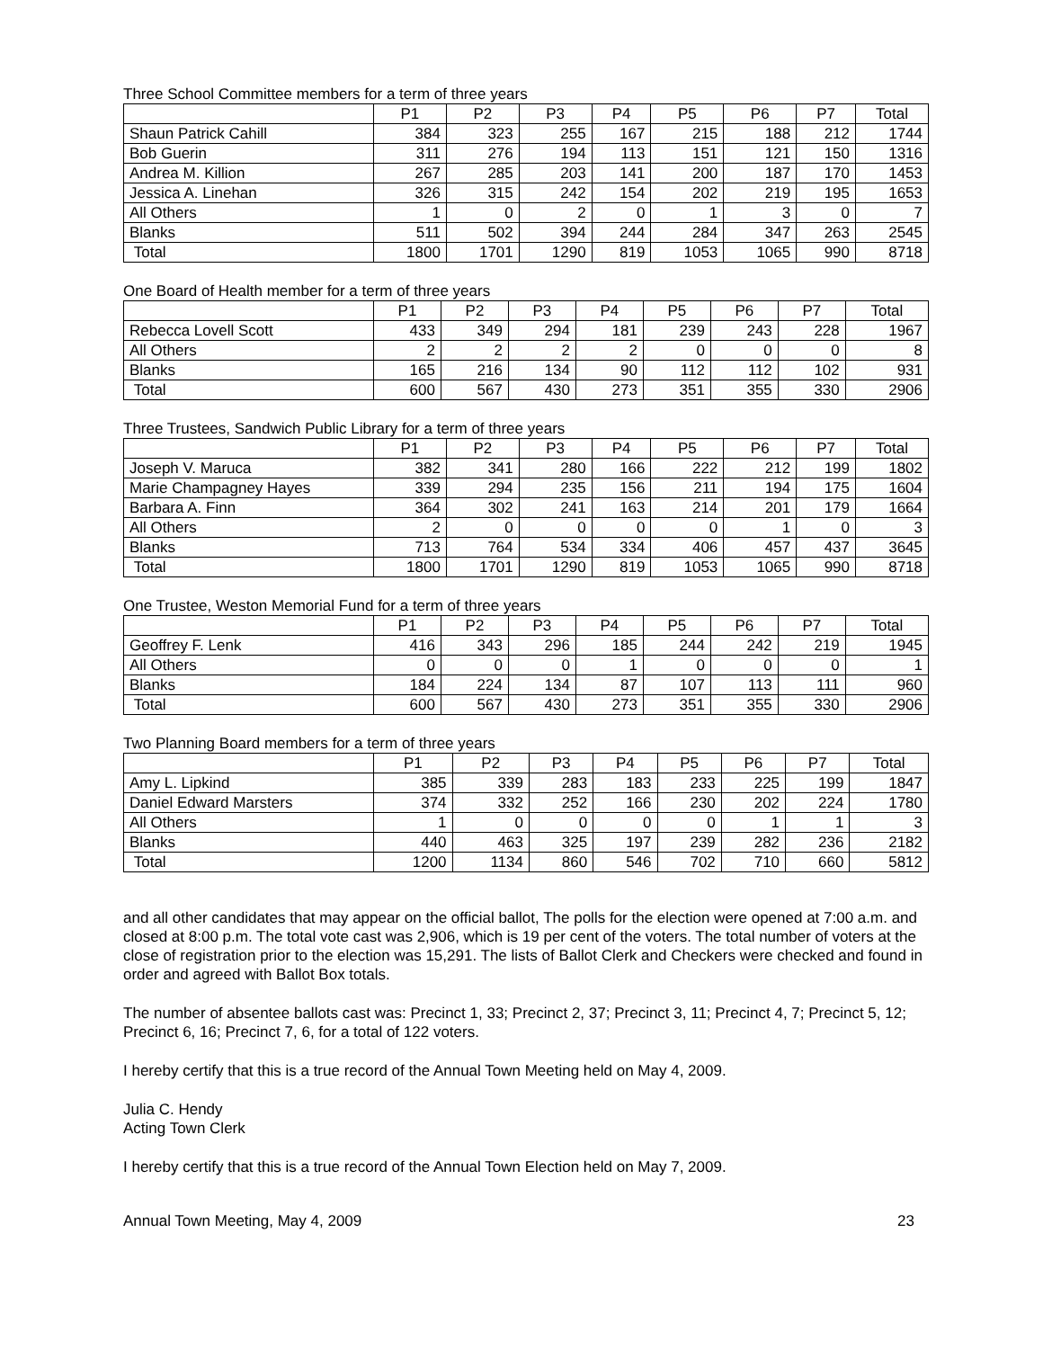Three School Committee members for a term of three years
| | P1 | P2 | P3 | P4 | P5 | P6 | P7 | Total |
| --- | --- | --- | --- | --- | --- | --- | --- | --- |
| Shaun Patrick Cahill | 384 | 323 | 255 | 167 | 215 | 188 | 212 | 1744 |
| Bob Guerin | 311 | 276 | 194 | 113 | 151 | 121 | 150 | 1316 |
| Andrea M. Killion | 267 | 285 | 203 | 141 | 200 | 187 | 170 | 1453 |
| Jessica A. Linehan | 326 | 315 | 242 | 154 | 202 | 219 | 195 | 1653 |
| All Others | 1 | 0 | 2 | 0 | 1 | 3 | 0 | 7 |
| Blanks | 511 | 502 | 394 | 244 | 284 | 347 | 263 | 2545 |
| Total | 1800 | 1701 | 1290 | 819 | 1053 | 1065 | 990 | 8718 |
One Board of Health member for a term of three years
| | P1 | P2 | P3 | P4 | P5 | P6 | P7 | Total |
| --- | --- | --- | --- | --- | --- | --- | --- | --- |
| Rebecca Lovell Scott | 433 | 349 | 294 | 181 | 239 | 243 | 228 | 1967 |
| All Others | 2 | 2 | 2 | 2 | 0 | 0 | 0 | 8 |
| Blanks | 165 | 216 | 134 | 90 | 112 | 112 | 102 | 931 |
| Total | 600 | 567 | 430 | 273 | 351 | 355 | 330 | 2906 |
Three Trustees, Sandwich Public Library for a term of three years
| | P1 | P2 | P3 | P4 | P5 | P6 | P7 | Total |
| --- | --- | --- | --- | --- | --- | --- | --- | --- |
| Joseph V. Maruca | 382 | 341 | 280 | 166 | 222 | 212 | 199 | 1802 |
| Marie Champagney Hayes | 339 | 294 | 235 | 156 | 211 | 194 | 175 | 1604 |
| Barbara A. Finn | 364 | 302 | 241 | 163 | 214 | 201 | 179 | 1664 |
| All Others | 2 | 0 | 0 | 0 | 0 | 1 | 0 | 3 |
| Blanks | 713 | 764 | 534 | 334 | 406 | 457 | 437 | 3645 |
| Total | 1800 | 1701 | 1290 | 819 | 1053 | 1065 | 990 | 8718 |
One Trustee, Weston Memorial Fund for a term of three years
| | P1 | P2 | P3 | P4 | P5 | P6 | P7 | Total |
| --- | --- | --- | --- | --- | --- | --- | --- | --- |
| Geoffrey F. Lenk | 416 | 343 | 296 | 185 | 244 | 242 | 219 | 1945 |
| All Others | 0 | 0 | 0 | 1 | 0 | 0 | 0 | 1 |
| Blanks | 184 | 224 | 134 | 87 | 107 | 113 | 111 | 960 |
| Total | 600 | 567 | 430 | 273 | 351 | 355 | 330 | 2906 |
Two Planning Board members for a term of three years
| | P1 | P2 | P3 | P4 | P5 | P6 | P7 | Total |
| --- | --- | --- | --- | --- | --- | --- | --- | --- |
| Amy L. Lipkind | 385 | 339 | 283 | 183 | 233 | 225 | 199 | 1847 |
| Daniel Edward Marsters | 374 | 332 | 252 | 166 | 230 | 202 | 224 | 1780 |
| All Others | 1 | 0 | 0 | 0 | 0 | 1 | 1 | 3 |
| Blanks | 440 | 463 | 325 | 197 | 239 | 282 | 236 | 2182 |
| Total | 1200 | 1134 | 860 | 546 | 702 | 710 | 660 | 5812 |
and all other candidates that may appear on the official ballot, The polls for the election were opened at 7:00 a.m. and closed at 8:00 p.m. The total vote cast was 2,906, which is 19 per cent of the voters. The total number of voters at the close of registration prior to the election was 15,291. The lists of Ballot Clerk and Checkers were checked and found in order and agreed with Ballot Box totals.
The number of absentee ballots cast was: Precinct 1, 33; Precinct 2, 37; Precinct 3, 11; Precinct 4, 7; Precinct 5, 12; Precinct 6, 16; Precinct 7, 6, for a total of 122 voters.
I hereby certify that this is a true record of the Annual Town Meeting held on May 4, 2009.
Julia C. Hendy
Acting Town Clerk
I hereby certify that this is a true record of the Annual Town Election held on May 7, 2009.
Annual Town Meeting, May 4, 2009 23